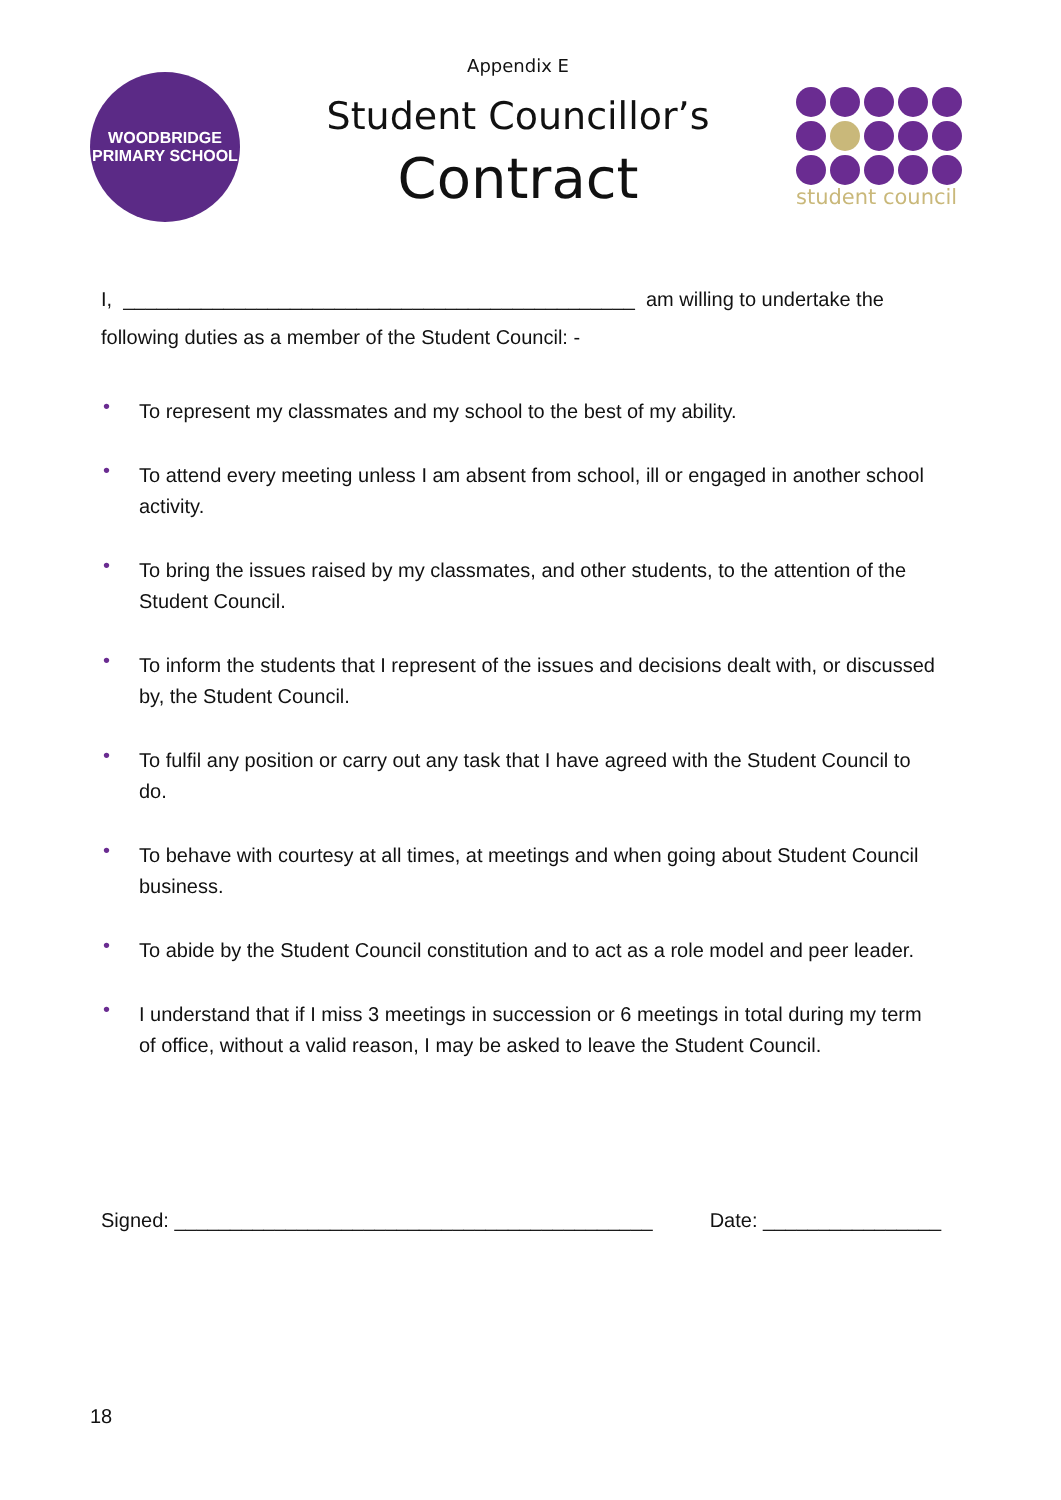WOODBRIDGE
PRIMARY SCHOOL
Appendix E
Student Councillor’s
Contract
student council
I, ______________________________________________ am willing to undertake the following duties as a member of the Student Council: -
• To represent my classmates and my school to the best of my ability.
• To attend every meeting unless I am absent from school, ill or engaged in another school activity.
• To bring the issues raised by my classmates, and other students, to the attention of the Student Council.
• To inform the students that I represent of the issues and decisions dealt with, or discussed by, the Student Council.
• To fulfil any position or carry out any task that I have agreed with the Student Council to do.
• To behave with courtesy at all times, at meetings and when going about Student Council business.
• To abide by the Student Council constitution and to act as a role model and peer leader.
• I understand that if I miss 3 meetings in succession or 6 meetings in total during my term of office, without a valid reason, I may be asked to leave the Student Council.
Signed: ___________________________________________ Date: ________________
18